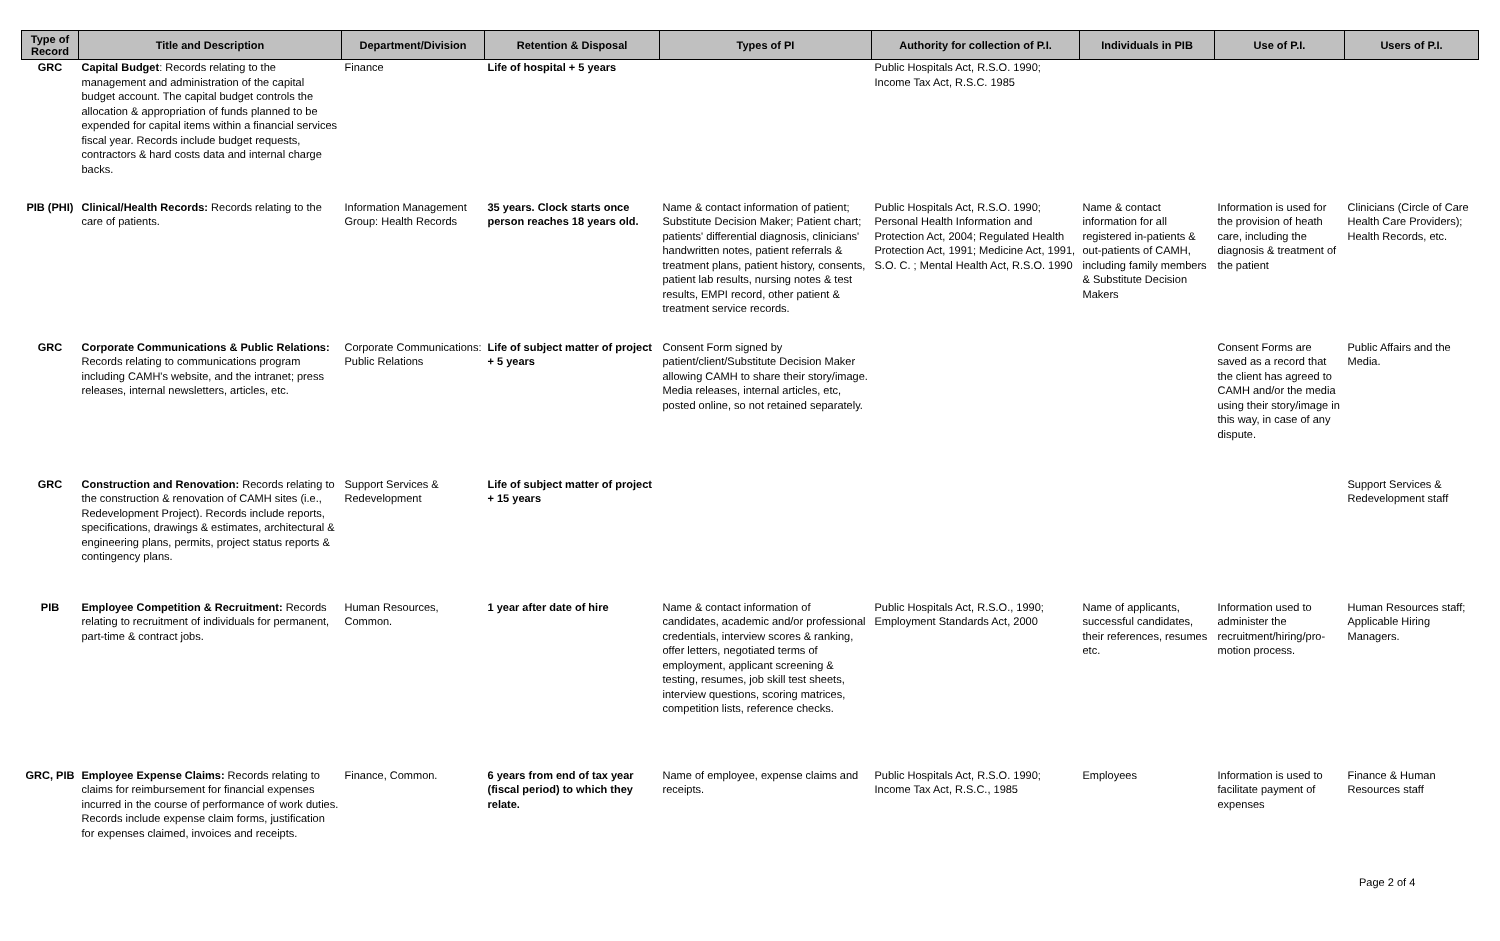| Type of Record | Title and Description | Department/Division | Retention & Disposal | Types of PI | Authority for collection of P.I. | Individuals in PIB | Use of P.I. | Users of P.I. |
| --- | --- | --- | --- | --- | --- | --- | --- | --- |
| GRC | Capital Budget : Records relating to the management and administration of the capital budget account. The capital budget controls the allocation & appropriation of funds planned to be expended for capital items within a financial services fiscal year. Records include budget requests, contractors & hard costs data and internal charge backs. | Finance | Life of hospital + 5 years | | Public Hospitals Act, R.S.O. 1990; Income Tax Act, R.S.C. 1985 | | | |
| PIB (PHI) | Clinical/Health Records: Records relating to the care of patients. | Information Management Group: Health Records | 35 years. Clock starts once person reaches 18 years old. | Name & contact information of patient; Substitute Decision Maker; Patient chart; patients' differential diagnosis, clinicians' handwritten notes, patient referrals & treatment plans, patient history, consents, patient lab results, nursing notes & test results, EMPI record, other patient & treatment service records. | Public Hospitals Act, R.S.O. 1990; Personal Health Information and Protection Act, 2004; Regulated Health Protection Act, 1991; Medicine Act, 1991, S.O. C. ; Mental Health Act, R.S.O. 1990 | Name & contact information for all registered in-patients & out-patients of CAMH, including family members & Substitute Decision Makers | Information is used for the provision of heath care, including the diagnosis & treatment of the patient | Clinicians (Circle of Care Health Care Providers); Health Records, etc. |
| GRC | Corporate Communications & Public Relations: Records relating to communications program including CAMH's website, and the intranet; press releases, internal newsletters, articles, etc. | Corporate Communications: Public Relations | Life of subject matter of project + 5 years | Consent Form signed by patient/client/Substitute Decision Maker allowing CAMH to share their story/image. Media releases, internal articles, etc, posted online, so not retained separately. | | | Consent Forms are saved as a record that the client has agreed to CAMH and/or the media using their story/image in this way, in case of any dispute. | Public Affairs and the Media. |
| GRC | Construction and Renovation: Records relating to the construction & renovation of CAMH sites (i.e., Redevelopment Project). Records include reports, specifications, drawings & estimates, architectural & engineering plans, permits, project status reports & contingency plans. | Support Services & Redevelopment | Life of subject matter of project + 15 years | | | | | Support Services & Redevelopment staff |
| PIB | Employee Competition & Recruitment: Records relating to recruitment of individuals for permanent, part-time & contract jobs. | Human Resources, Common. | 1 year after date of hire | Name & contact information of candidates, academic and/or professional credentials, interview scores & ranking, offer letters, negotiated terms of employment, applicant screening & testing, resumes, job skill test sheets, interview questions, scoring matrices, competition lists, reference checks. | Public Hospitals Act, R.S.O., 1990; Employment Standards Act, 2000 | Name of applicants, successful candidates, their references, resumes etc. | Information used to administer the recruitment/hiring/pro-motion process. | Human Resources staff; Applicable Hiring Managers. |
| GRC, PIB | Employee Expense Claims: Records relating to claims for reimbursement for financial expenses incurred in the course of performance of work duties. Records include expense claim forms, justification for expenses claimed, invoices and receipts. | Finance, Common. | 6 years from end of tax year (fiscal period) to which they relate. | Name of employee, expense claims and receipts. | Public Hospitals Act, R.S.O. 1990; Income Tax Act, R.S.C., 1985 | Employees | Information is used to facilitate payment of expenses | Finance & Human Resources staff |
Page 2 of 4